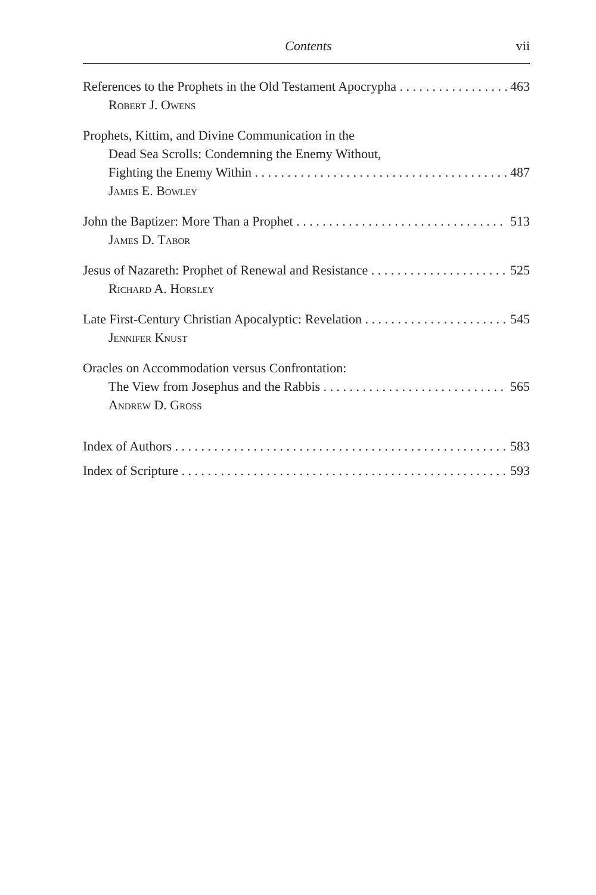Contents vii
References to the Prophets in the Old Testament Apocrypha 463
Robert J. Owens
Prophets, Kittim, and Divine Communication in the
Dead Sea Scrolls: Condemning the Enemy Without,
Fighting the Enemy Within 487
James E. Bowley
John the Baptizer: More Than a Prophet 513
James D. Tabor
Jesus of Nazareth: Prophet of Renewal and Resistance 525
Richard A. Horsley
Late First-Century Christian Apocalyptic: Revelation 545
Jennifer Knust
Oracles on Accommodation versus Confrontation:
The View from Josephus and the Rabbis 565
Andrew D. Gross
Index of Authors 583
Index of Scripture 593